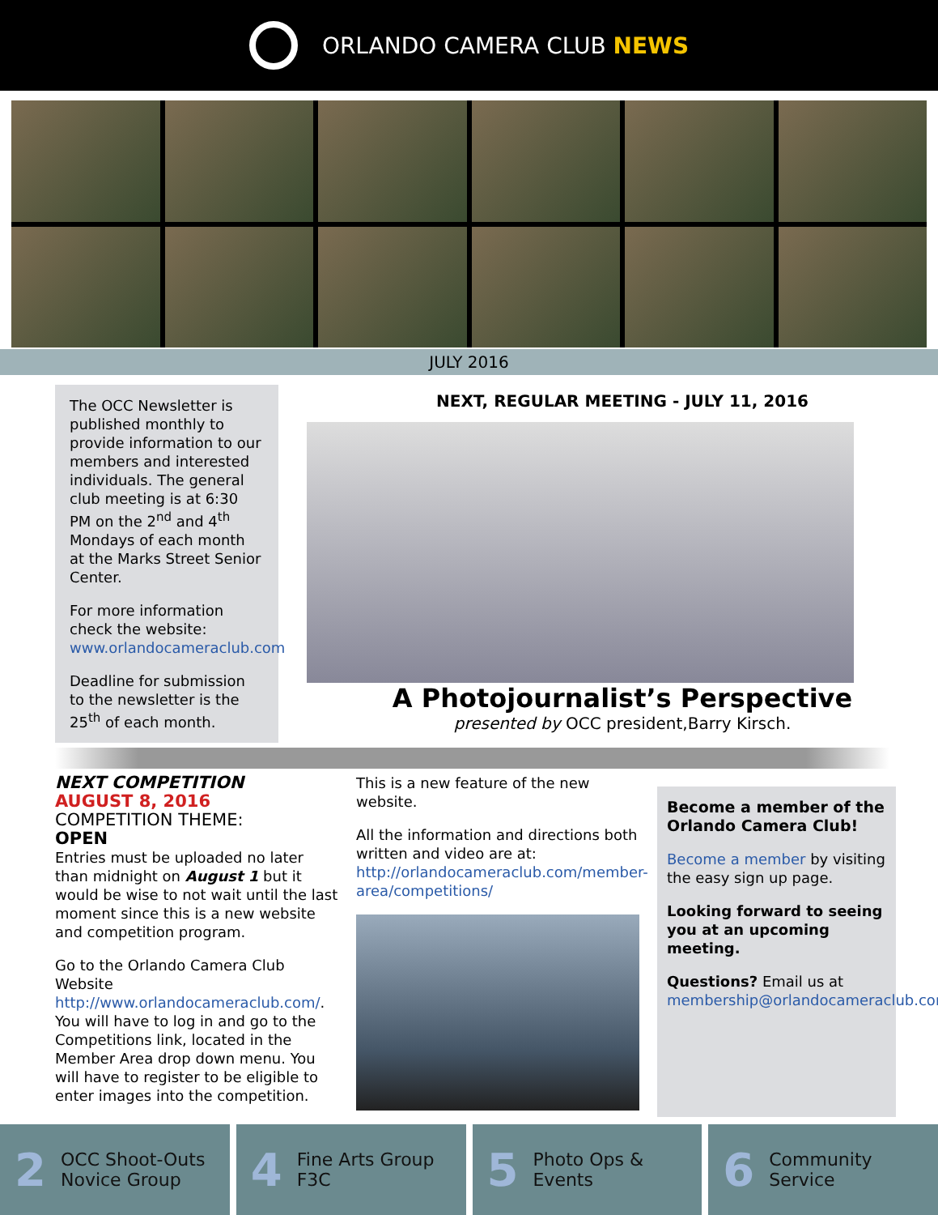ORLANDO CAMERA CLUB NEWS
JULY 2016
The OCC Newsletter is published monthly to provide information to our members and interested individuals. The general club meeting is at 6:30 PM on the 2<sup>nd</sup> and 4<sup>th</sup> Mondays of each month at the Marks Street Senior Center.
For more information check the website: www.orlandocameraclub.com
Deadline for submission to the newsletter is the 25<sup>th</sup> of each month.
NEXT, REGULAR MEETING - JULY 11, 2016
A Photojournalist’s Perspective
presented by OCC president,Barry Kirsch.
NEXT COMPETITION
AUGUST 8, 2016
COMPETITION THEME:
OPEN
Entries must be uploaded no later than midnight on August 1 but it would be wise to not wait until the last moment since this is a new website and competition program.
Go to the Orlando Camera Club Website http://www.orlandocameraclub.com/. You will have to log in and go to the Competitions link, located in the Member Area drop down menu. You will have to register to be eligible to enter images into the competition.
This is a new feature of the new website.
All the information and directions both written and video are at: http://orlandocameraclub.com/member-area/competitions/
Become a member of the Orlando Camera Club!
Become a member by visiting the easy sign up page.
Looking forward to seeing you at an upcoming meeting.
Questions? Email us at membership@orlandocameraclub.com
2 OCC Shoot-Outs
Novice Group
4 Fine Arts Group
F3C
5 Photo Ops &
Events
6 Community
Service